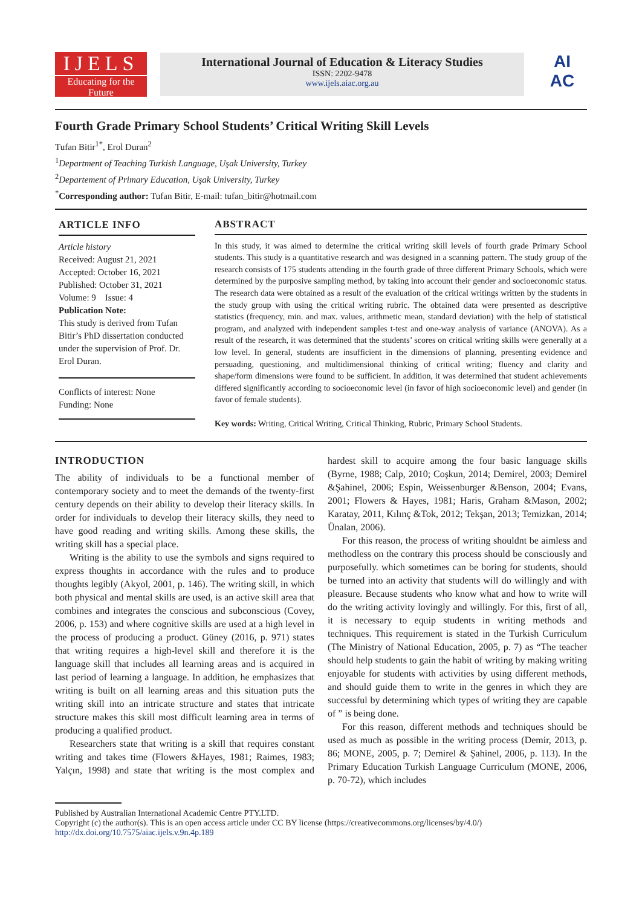IJELS
Educating for the Future
International Journal of Education & Literacy Studies
ISSN: 2202-9478
www.ijels.aiac.org.au
AI
AC
Fourth Grade Primary School Students’ Critical Writing Skill Levels
Tufan Bitir<sup>1*</sup>, Erol Duran<sup>2</sup>
<sup>1</sup> Department of Teaching Turkish Language, Uşak University, Turkey
<sup>2</sup> Departement of Primary Education, Uşak University, Turkey
<sup>*</sup> Corresponding author: Tufan Bitir, E-mail: tufan_bitir@hotmail.com
ARTICLE INFO
Article history
Received: August 21, 2021
Accepted: October 16, 2021
Published: October 31, 2021
Volume: 9 Issue: 4
Publication Note:
This study is derived from Tufan Bitir’s PhD dissertation conducted under the supervision of Prof. Dr. Erol Duran.
Conflicts of interest: None
Funding: None
ABSTRACT
In this study, it was aimed to determine the critical writing skill levels of fourth grade Primary School students. This study is a quantitative research and was designed in a scanning pattern. The study group of the research consists of 175 students attending in the fourth grade of three different Primary Schools, which were determined by the purposive sampling method, by taking into account their gender and socioeconomic status. The research data were obtained as a result of the evaluation of the critical writings written by the students in the study group with using the critical writing rubric. The obtained data were presented as descriptive statistics (frequency, min. and max. values, arithmetic mean, standard deviation) with the help of statistical program, and analyzed with independent samples t-test and one-way analysis of variance (ANOVA). As a result of the research, it was determined that the students’ scores on critical writing skills were generally at a low level. In general, students are insufficient in the dimensions of planning, presenting evidence and persuading, questioning, and multidimensional thinking of critical writing; fluency and clarity and shape/form dimensions were found to be sufficient. In addition, it was determined that student achievements differed significantly according to socioeconomic level (in favor of high socioeconomic level) and gender (in favor of female students).
Key words: Writing, Critical Writing, Critical Thinking, Rubric, Primary School Students.
INTRODUCTION
The ability of individuals to be a functional member of contemporary society and to meet the demands of the twenty-first century depends on their ability to develop their literacy skills. In order for individuals to develop their literacy skills, they need to have good reading and writing skills. Among these skills, the writing skill has a special place.
Writing is the ability to use the symbols and signs required to express thoughts in accordance with the rules and to produce thoughts legibly (Akyol, 2001, p. 146). The writing skill, in which both physical and mental skills are used, is an active skill area that combines and integrates the conscious and subconscious (Covey, 2006, p. 153) and where cognitive skills are used at a high level in the process of producing a product. Güney (2016, p. 971) states that writing requires a high-level skill and therefore it is the language skill that includes all learning areas and is acquired in last period of learning a language. In addition, he emphasizes that writing is built on all learning areas and this situation puts the writing skill into an intricate structure and states that intricate structure makes this skill most difficult learning area in terms of producing a qualified product.
Researchers state that writing is a skill that requires constant writing and takes time (Flowers &Hayes, 1981; Raimes, 1983; Yalçın, 1998) and state that writing is the most complex and hardest skill to acquire among the four basic language skills (Byrne, 1988; Calp, 2010; Coşkun, 2014; Demirel, 2003; Demirel &Şahinel, 2006; Espin, Weissenburger &Benson, 2004; Evans, 2001; Flowers & Hayes, 1981; Haris, Graham &Mason, 2002; Karatay, 2011, Kılınç &Tok, 2012; Tekşan, 2013; Temizkan, 2014; Ünalan, 2006).
For this reason, the process of writing shouldnt be aimless and methodless on the contrary this process should be consciously and purposefully. which sometimes can be boring for students, should be turned into an activity that students will do willingly and with pleasure. Because students who know what and how to write will do the writing activity lovingly and willingly. For this, first of all, it is necessary to equip students in writing methods and techniques. This requirement is stated in the Turkish Curriculum (The Ministry of National Education, 2005, p. 7) as “The teacher should help students to gain the habit of writing by making writing enjoyable for students with activities by using different methods, and should guide them to write in the genres in which they are successful by determining which types of writing they are capable of ” is being done.
For this reason, different methods and techniques should be used as much as possible in the writing process (Demir, 2013, p. 86; MONE, 2005, p. 7; Demirel & Şahinel, 2006, p. 113). In the Primary Education Turkish Language Curriculum (MONE, 2006, p. 70-72), which includes
Published by Australian International Academic Centre PTY.LTD.
Copyright (c) the author(s). This is an open access article under CC BY license (https://creativecommons.org/licenses/by/4.0/)
http://dx.doi.org/10.7575/aiac.ijels.v.9n.4p.189